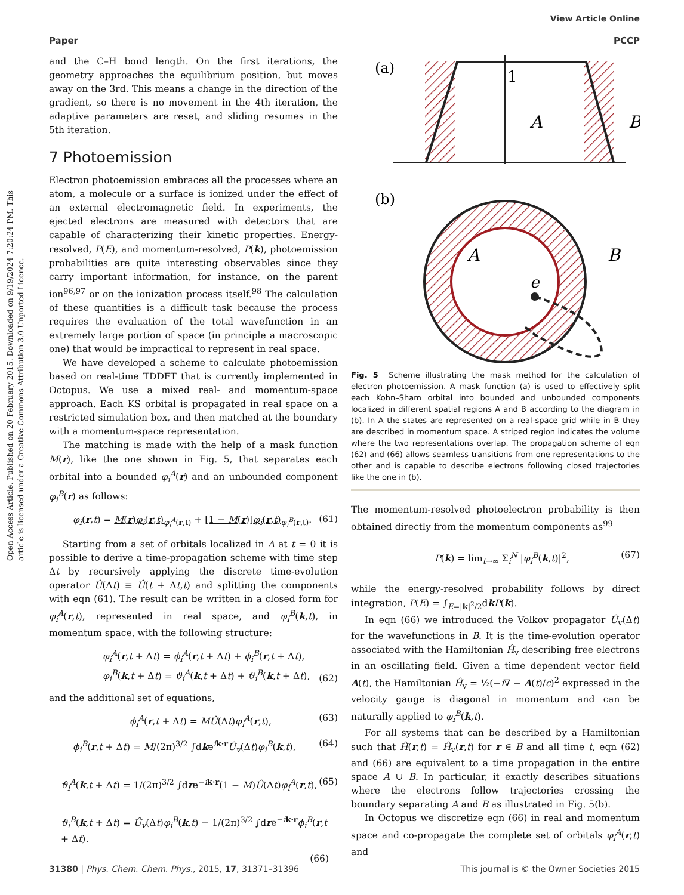View Article Online
Paper PCCP
Open Access Article. Published on 20 February 2015. Downloaded on 9/19/2024 7:20:24 PM. This article is licensed under a Creative Commons Attribution 3.0 Unported Licence.
and the C–H bond length. On the first iterations, the geometry approaches the equilibrium position, but moves away on the 3rd. This means a change in the direction of the gradient, so there is no movement in the 4th iteration, the adaptive parameters are reset, and sliding resumes in the 5th iteration.
7 Photoemission
Electron photoemission embraces all the processes where an atom, a molecule or a surface is ionized under the effect of an external electromagnetic field. In experiments, the ejected electrons are measured with detectors that are capable of characterizing their kinetic properties. Energy-resolved, P(E), and momentum-resolved, P(k), photoemission probabilities are quite interesting observables since they carry important information, for instance, on the parent ion<sup>96,97</sup> or on the ionization process itself.<sup>98</sup> The calculation of these quantities is a difficult task because the process requires the evaluation of the total wavefunction in an extremely large portion of space (in principle a macroscopic one) that would be impractical to represent in real space.
We have developed a scheme to calculate photoemission based on real-time TDDFT that is currently implemented in Octopus. We use a mixed real- and momentum-space approach. Each KS orbital is propagated in real space on a restricted simulation box, and then matched at the boundary with a momentum-space representation.
The matching is made with the help of a mask function M(r), like the one shown in Fig. 5, that separates each orbital into a bounded φ<sub>i</sub><sup>A</sup>(r) and an unbounded component φ<sub>i</sub><sup>B</sup>(r) as follows:
φ<sub>i</sub>(r,t) = M(r)φ<sub>i</sub>(r,t)<sub>φ<sub>i</sub><sup>A</sup>(r,t)</sub> + [1 − M(r)]φ<sub>i</sub>(r,t)<sub>φ<sub>i</sub><sup>B</sup>(r,t)</sub>. (61)
Starting from a set of orbitals localized in A at t = 0 it is possible to derive a time-propagation scheme with time step Δt by recursively applying the discrete time-evolution operator Û(Δt) ≡ Û(t + Δt,t) and splitting the components with eqn (61). The result can be written in a closed form for φ<sub>i</sub><sup>A</sup>(r,t), represented in real space, and φ<sub>i</sub><sup>B</sup>(k,t), in momentum space, with the following structure:
φ<sub>i</sub><sup>A</sup>(r,t + Δt) = ϕ<sub>i</sub><sup>A</sup>(r,t + Δt) + ϕ<sub>i</sub><sup>B</sup>(r,t + Δt),
φ<sub>i</sub><sup>B</sup>(k,t + Δt) = ϑ<sub>i</sub><sup>A</sup>(k,t + Δt) + ϑ<sub>i</sub><sup>B</sup>(k,t + Δt), (62)
and the additional set of equations,
ϕ<sub>i</sub><sup>A</sup>(r,t + Δt) = MÛ(Δt)φ<sub>i</sub><sup>A</sup>(r,t), (63)
ϕ<sub>i</sub><sup>B</sup>(r,t + Δt) = M/(2π)<sup>3/2</sup> ∫dke<sup>ik·r</sup>Û<sub>v</sub>(Δt)φ<sub>i</sub><sup>B</sup>(k,t), (64)
ϑ<sub>i</sub><sup>A</sup>(k,t + Δt) = 1/(2π)<sup>3/2</sup> ∫dre<sup>−ik·r</sup>(1 − M)Û(Δt)φ<sub>i</sub><sup>A</sup>(r,t), (65)
ϑ<sub>i</sub><sup>B</sup>(k,t + Δt) = Û<sub>v</sub>(Δt)φ<sub>i</sub><sup>B</sup>(k,t) − 1/(2π)<sup>3/2</sup> ∫dre<sup>−ik·r</sup>ϕ<sub>i</sub><sup>B</sup>(r,t + Δt).
(66)
(a)
1
A
B
(b)
A
B
e
Fig. 5 Scheme illustrating the mask method for the calculation of electron photoemission. A mask function (a) is used to effectively split each Kohn–Sham orbital into bounded and unbounded components localized in different spatial regions A and B according to the diagram in (b). In A the states are represented on a real-space grid while in B they are described in momentum space. A striped region indicates the volume where the two representations overlap. The propagation scheme of eqn (62) and (66) allows seamless transitions from one representations to the other and is capable to describe electrons following closed trajectories like the one in (b).
The momentum-resolved photoelectron probability is then obtained directly from the momentum components as<sup>99</sup>
P(k) = lim<sub>t→∞</sub> Σ<sub>i</sub><sup>N</sup> |φ<sub>i</sub><sup>B</sup>(k,t)|<sup>2</sup>, (67)
while the energy-resolved probability follows by direct integration, P(E) = ∫<sub>E=|k|<sup>2</sup>/2</sub>dkP(k).
In eqn (66) we introduced the Volkov propagator Û<sub>v</sub>(Δt) for the wavefunctions in B. It is the time-evolution operator associated with the Hamiltonian Ĥ<sub>v</sub> describing free electrons in an oscillating field. Given a time dependent vector field A(t), the Hamiltonian Ĥ<sub>v</sub> = ½(−i∇ − A(t)/c)<sup>2</sup> expressed in the velocity gauge is diagonal in momentum and can be naturally applied to φ<sub>i</sub><sup>B</sup>(k,t).
For all systems that can be described by a Hamiltonian such that Ĥ(r,t) = Ĥ<sub>v</sub>(r,t) for r ∈ B and all time t, eqn (62) and (66) are equivalent to a time propagation in the entire space A ∪ B. In particular, it exactly describes situations where the electrons follow trajectories crossing the boundary separating A and B as illustrated in Fig. 5(b).
In Octopus we discretize eqn (66) in real and momentum space and co-propagate the complete set of orbitals φ<sub>i</sub><sup>A</sup>(r,t) and
31380 | Phys. Chem. Chem. Phys., 2015, 17, 31371–31396 This journal is © the Owner Societies 2015